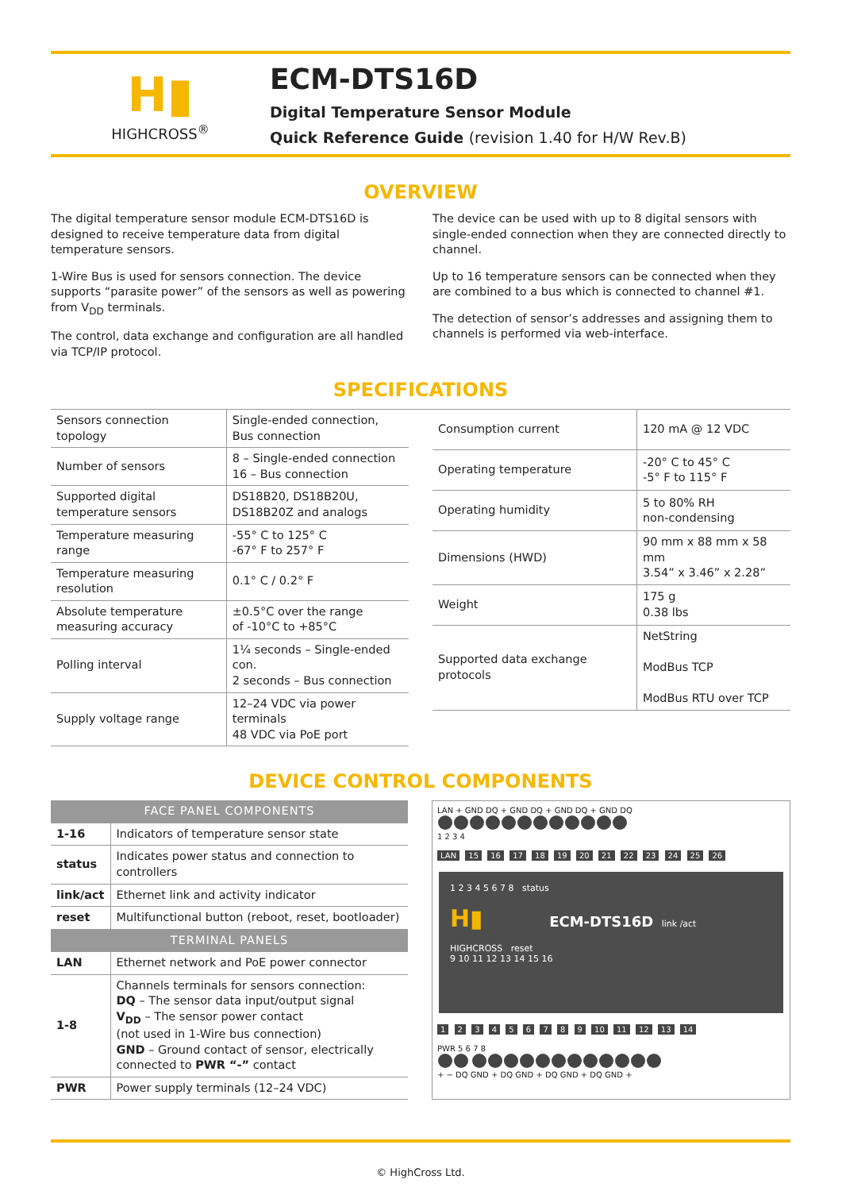H▮
HIGHCROSS<sup>®</sup>
ECM-DTS16D
Digital Temperature Sensor Module
Quick Reference Guide (revision 1.40 for H/W Rev.B)
OVERVIEW
The digital temperature sensor module ECM-DTS16D is designed to receive temperature data from digital temperature sensors.
1-Wire Bus is used for sensors connection. The device supports “parasite power” of the sensors as well as powering from V<sub>DD</sub> terminals.
The control, data exchange and configuration are all handled via TCP/IP protocol.
The device can be used with up to 8 digital sensors with single-ended connection when they are connected directly to channel.
Up to 16 temperature sensors can be connected when they are combined to a bus which is connected to channel #1.
The detection of sensor’s addresses and assigning them to channels is performed via web-interface.
SPECIFICATIONS
| Sensors connection topology | Single-ended connection, Bus connection |
| Number of sensors | 8 – Single-ended connection 16 – Bus connection |
| Supported digital temperature sensors | DS18B20, DS18B20U, DS18B20Z and analogs |
| Temperature measuring range | -55° C to 125° C -67° F to 257° F |
| Temperature measuring resolution | 0.1° C / 0.2° F |
| Absolute temperature measuring accuracy | ±0.5°C over the range of -10°C to +85°C |
| Polling interval | 1¼ seconds – Single-ended con. 2 seconds – Bus connection |
| Supply voltage range | 12–24 VDC via power terminals 48 VDC via PoE port |
| Consumption current | 120 mA @ 12 VDC |
| Operating temperature | -20° C to 45° C -5° F to 115° F |
| Operating humidity | 5 to 80% RH non-condensing |
| Dimensions (HWD) | 90 mm x 88 mm x 58 mm 3.54” x 3.46” x 2.28” |
| Weight | 175 g 0.38 lbs |
| Supported data exchange protocols | NetString ModBus TCP ModBus RTU over TCP |
DEVICE CONTROL COMPONENTS
| FACE PANEL COMPONENTS | |
| --- | --- |
| 1-16 | Indicators of temperature sensor state |
| status | Indicates power status and connection to controllers |
| link/act | Ethernet link and activity indicator |
| reset | Multifunctional button (reboot, reset, bootloader) |
| TERMINAL PANELS | |
| LAN | Ethernet network and PoE power connector |
| 1-8 | Channels terminals for sensors connection: DQ – The sensor data input/output signal V<sub>DD</sub> – The sensor power contact (not used in 1-Wire bus connection) GND – Ground contact of sensor, electrically connected to PWR “-” contact |
| PWR | Power supply terminals (12–24 VDC) |
LAN + GND DQ + GND DQ + GND DQ + GND DQ
1 2 3 4
LAN 15 16 17 18 19 20 21 22 23 24 25 26
1 2 3 4 5 6 7 8 status
H▮ ECM-DTS16D link /act
HIGHCROSS reset
9 10 11 12 13 14 15 16
1 2 3 4 5 6 7 8 9 10 11 12 13 14
PWR 5 6 7 8
+ − DQ GND + DQ GND + DQ GND + DQ GND +
© HighCross Ltd.